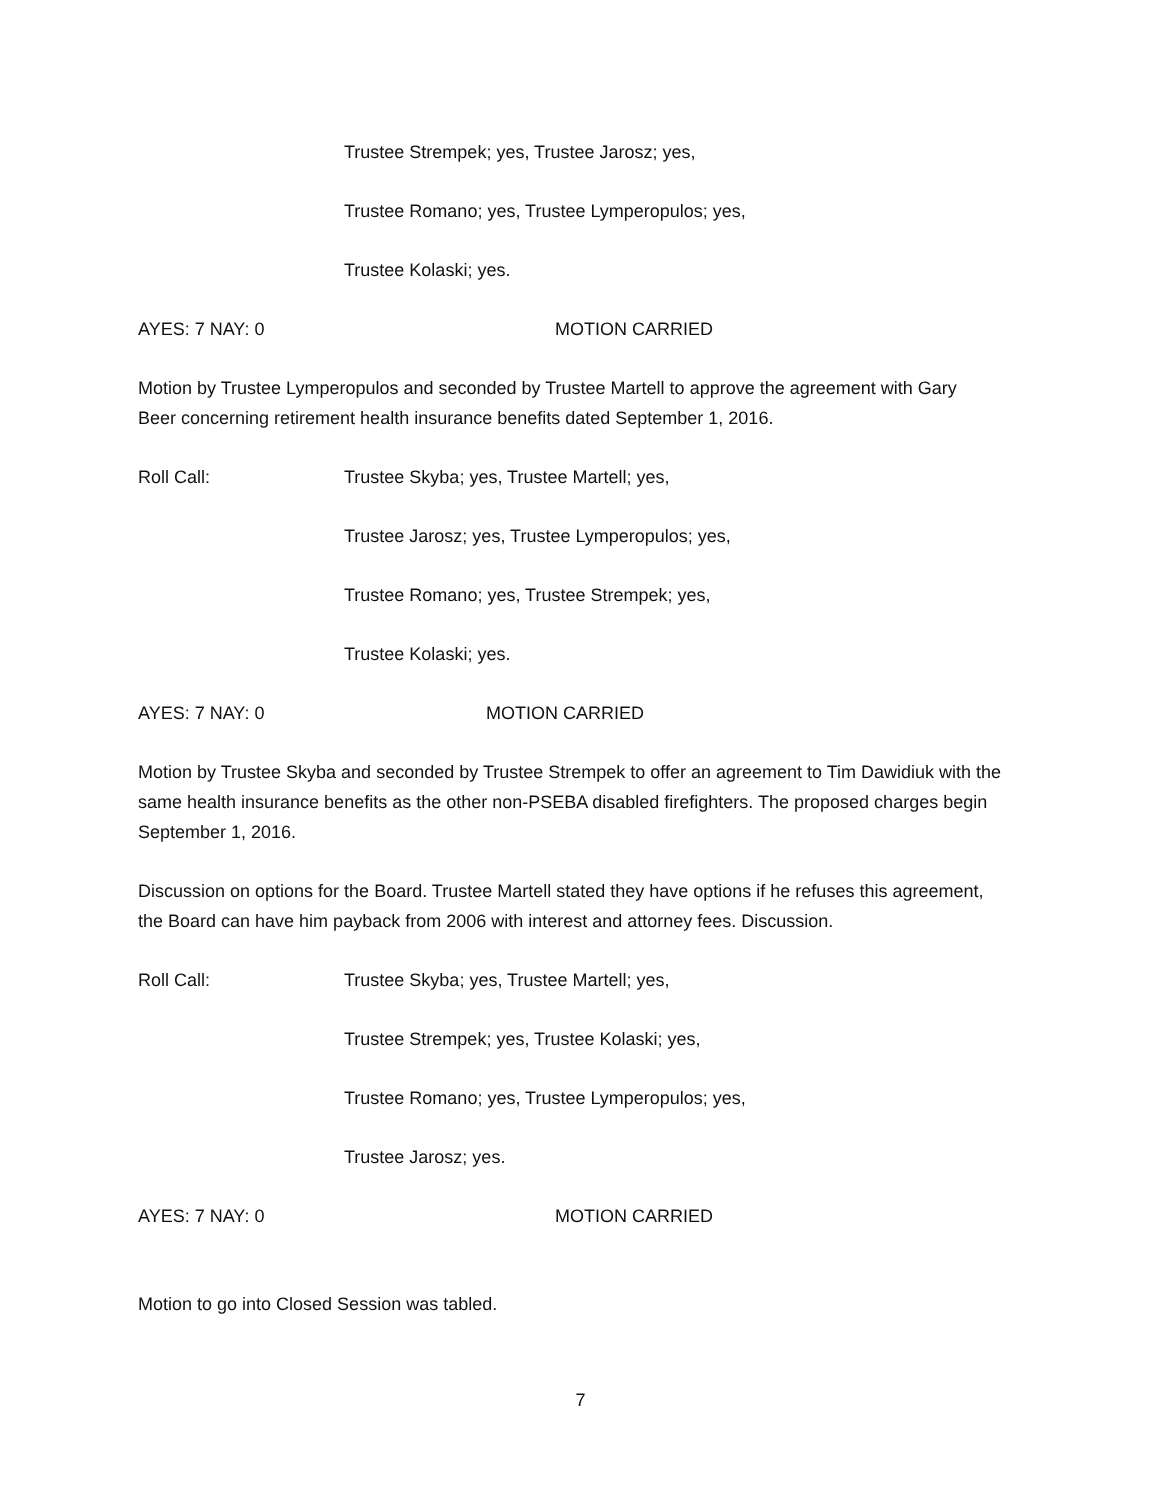Trustee Strempek; yes, Trustee Jarosz; yes,
Trustee Romano; yes, Trustee Lymperopulos; yes,
Trustee Kolaski; yes.
AYES: 7 NAY: 0 MOTION CARRIED
Motion by Trustee Lymperopulos and seconded by Trustee Martell to approve the agreement with Gary Beer concerning retirement health insurance benefits dated September 1, 2016.
Roll Call: Trustee Skyba; yes, Trustee Martell; yes,
Trustee Jarosz; yes, Trustee Lymperopulos; yes,
Trustee Romano; yes, Trustee Strempek; yes,
Trustee Kolaski; yes.
AYES: 7 NAY: 0 MOTION CARRIED
Motion by Trustee Skyba and seconded by Trustee Strempek to offer an agreement to Tim Dawidiuk with the same health insurance benefits as the other non-PSEBA disabled firefighters. The proposed charges begin September 1, 2016.
Discussion on options for the Board. Trustee Martell stated they have options if he refuses this agreement, the Board can have him payback from 2006 with interest and attorney fees. Discussion.
Roll Call: Trustee Skyba; yes, Trustee Martell; yes,
Trustee Strempek; yes, Trustee Kolaski; yes,
Trustee Romano; yes, Trustee Lymperopulos; yes,
Trustee Jarosz; yes.
AYES: 7 NAY: 0 MOTION CARRIED
Motion to go into Closed Session was tabled.
7